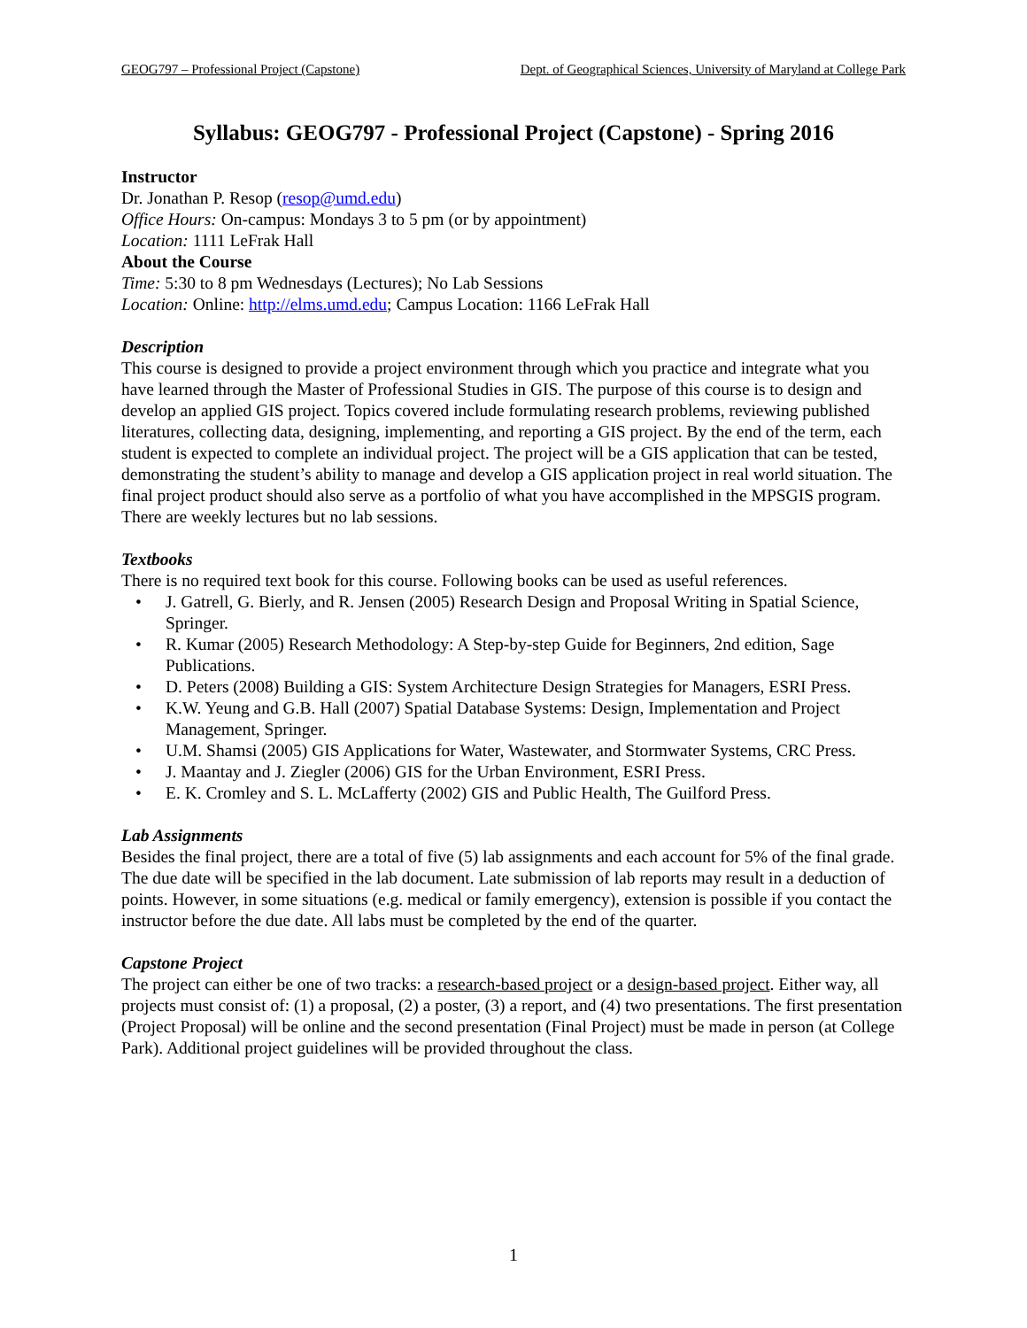GEOG797 – Professional Project (Capstone) Dept. of Geographical Sciences, University of Maryland at College Park
Syllabus: GEOG797 - Professional Project (Capstone) - Spring 2016
Instructor
Dr. Jonathan P. Resop (resop@umd.edu)
Office Hours: On-campus: Mondays 3 to 5 pm (or by appointment)
Location: 1111 LeFrak Hall
About the Course
Time: 5:30 to 8 pm Wednesdays (Lectures); No Lab Sessions
Location: Online: http://elms.umd.edu; Campus Location: 1166 LeFrak Hall
Description
This course is designed to provide a project environment through which you practice and integrate what you have learned through the Master of Professional Studies in GIS. The purpose of this course is to design and develop an applied GIS project. Topics covered include formulating research problems, reviewing published literatures, collecting data, designing, implementing, and reporting a GIS project. By the end of the term, each student is expected to complete an individual project. The project will be a GIS application that can be tested, demonstrating the student’s ability to manage and develop a GIS application project in real world situation. The final project product should also serve as a portfolio of what you have accomplished in the MPSGIS program. There are weekly lectures but no lab sessions.
Textbooks
There is no required text book for this course. Following books can be used as useful references.
• J. Gatrell, G. Bierly, and R. Jensen (2005) Research Design and Proposal Writing in Spatial Science, Springer.
• R. Kumar (2005) Research Methodology: A Step-by-step Guide for Beginners, 2nd edition, Sage Publications.
• D. Peters (2008) Building a GIS: System Architecture Design Strategies for Managers, ESRI Press.
• K.W. Yeung and G.B. Hall (2007) Spatial Database Systems: Design, Implementation and Project Management, Springer.
• U.M. Shamsi (2005) GIS Applications for Water, Wastewater, and Stormwater Systems, CRC Press.
• J. Maantay and J. Ziegler (2006) GIS for the Urban Environment, ESRI Press.
• E. K. Cromley and S. L. McLafferty (2002) GIS and Public Health, The Guilford Press.
Lab Assignments
Besides the final project, there are a total of five (5) lab assignments and each account for 5% of the final grade. The due date will be specified in the lab document. Late submission of lab reports may result in a deduction of points. However, in some situations (e.g. medical or family emergency), extension is possible if you contact the instructor before the due date. All labs must be completed by the end of the quarter.
Capstone Project
The project can either be one of two tracks: a research-based project or a design-based project. Either way, all projects must consist of: (1) a proposal, (2) a poster, (3) a report, and (4) two presentations. The first presentation (Project Proposal) will be online and the second presentation (Final Project) must be made in person (at College Park). Additional project guidelines will be provided throughout the class.
1